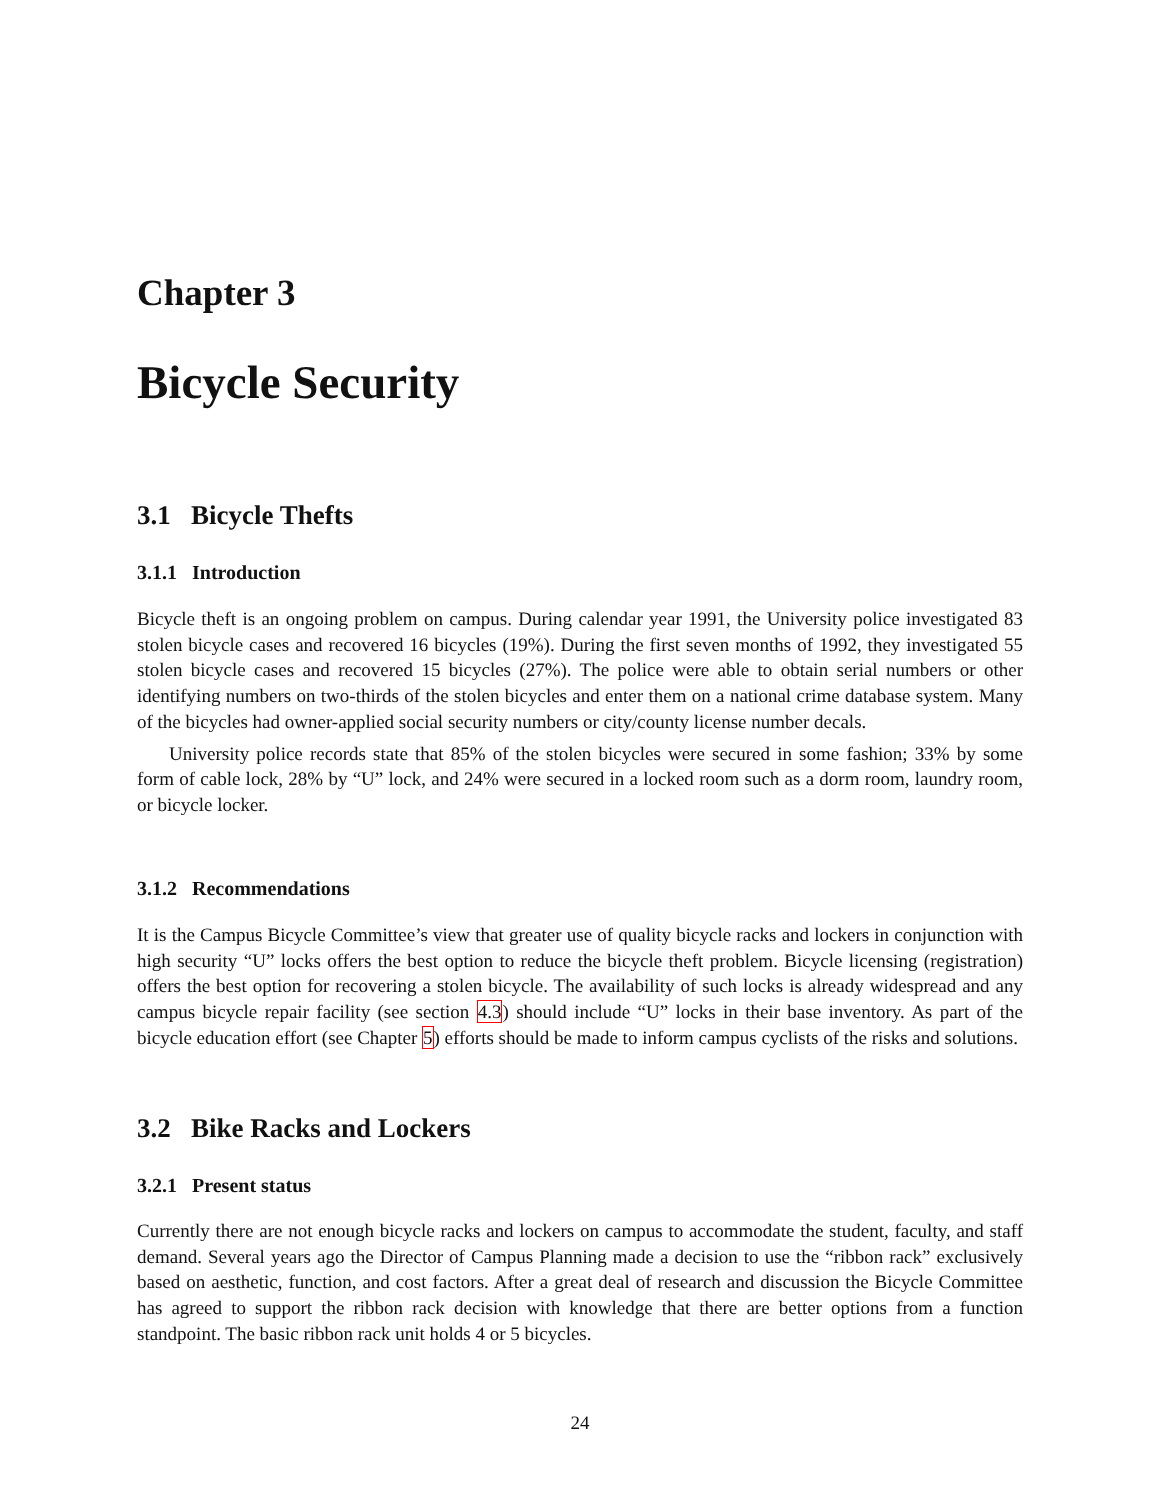Chapter 3
Bicycle Security
3.1 Bicycle Thefts
3.1.1 Introduction
Bicycle theft is an ongoing problem on campus. During calendar year 1991, the University police investigated 83 stolen bicycle cases and recovered 16 bicycles (19%). During the first seven months of 1992, they investigated 55 stolen bicycle cases and recovered 15 bicycles (27%). The police were able to obtain serial numbers or other identifying numbers on two-thirds of the stolen bicycles and enter them on a national crime database system. Many of the bicycles had owner-applied social security numbers or city/county license number decals.
University police records state that 85% of the stolen bicycles were secured in some fashion; 33% by some form of cable lock, 28% by “U” lock, and 24% were secured in a locked room such as a dorm room, laundry room, or bicycle locker.
3.1.2 Recommendations
It is the Campus Bicycle Committee’s view that greater use of quality bicycle racks and lockers in conjunction with high security “U” locks offers the best option to reduce the bicycle theft problem. Bicycle licensing (registration) offers the best option for recovering a stolen bicycle. The availability of such locks is already widespread and any campus bicycle repair facility (see section 4.3) should include “U” locks in their base inventory. As part of the bicycle education effort (see Chapter 5) efforts should be made to inform campus cyclists of the risks and solutions.
3.2 Bike Racks and Lockers
3.2.1 Present status
Currently there are not enough bicycle racks and lockers on campus to accommodate the student, faculty, and staff demand. Several years ago the Director of Campus Planning made a decision to use the “ribbon rack” exclusively based on aesthetic, function, and cost factors. After a great deal of research and discussion the Bicycle Committee has agreed to support the ribbon rack decision with knowledge that there are better options from a function standpoint. The basic ribbon rack unit holds 4 or 5 bicycles.
24